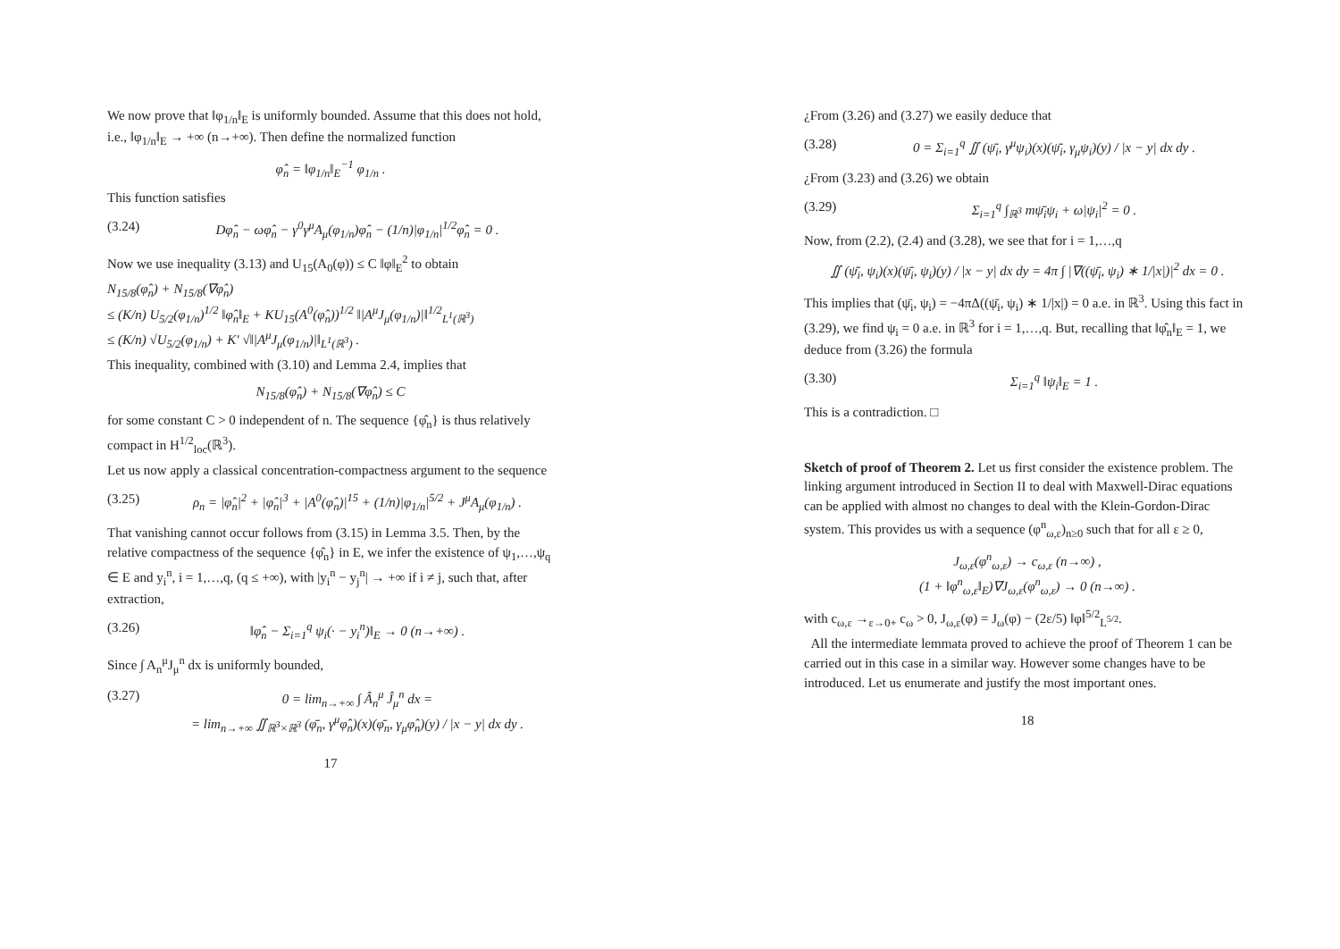We now prove that ‖φ<sub>1/n</sub>‖<sub>E</sub> is uniformly bounded. Assume that this does not hold, i.e., ‖φ<sub>1/n</sub>‖<sub>E</sub> → +∞ (n→+∞). Then define the normalized function
φ̂<sub>n</sub> = ‖φ<sub>1/n</sub>‖<sub>E</sub><sup>−1</sup> φ<sub>1/n</sub> .
This function satisfies
(3.24) Dφ̂<sub>n</sub> − ωφ̂<sub>n</sub> − γ<sup>0</sup>γ<sup>μ</sup>A<sub>μ</sub>(φ<sub>1/n</sub>)φ̂<sub>n</sub> − (1/n)|φ<sub>1/n</sub>|<sup>1/2</sup>φ̂<sub>n</sub> = 0 .
Now we use inequality (3.13) and U<sub>15</sub>(A<sub>0</sub>(φ)) ≤ C ‖φ‖<sub>E</sub><sup>2</sup> to obtain
N<sub>15/8</sub>(φ̂<sub>n</sub>) + N<sub>15/8</sub>(∇φ̂<sub>n</sub>)
≤ (K/n) U<sub>5/2</sub>(φ<sub>1/n</sub>)<sup>1/2</sup> ‖φ̂<sub>n</sub>‖<sub>E</sub> + KU<sub>15</sub>(A<sup>0</sup>(φ̂<sub>n</sub>))<sup>1/2</sup> ‖|A<sup>μ</sup>J<sub>μ</sub>(φ<sub>1/n</sub>)|‖<sup>1/2</sup><sub>L<sup>1</sup>(ℝ<sup>3</sup>)</sub>
≤ (K/n) √U<sub>5/2</sub>(φ<sub>1/n</sub>) + K′ √‖|A<sup>μ</sup>J<sub>μ</sub>(φ<sub>1/n</sub>)|‖<sub>L<sup>1</sup>(ℝ<sup>3</sup>)</sub> .
This inequality, combined with (3.10) and Lemma 2.4, implies that
N<sub>15/8</sub>(φ̂<sub>n</sub>) + N<sub>15/8</sub>(∇φ̂<sub>n</sub>) ≤ C
for some constant C > 0 independent of n. The sequence {φ̂<sub>n</sub>} is thus relatively compact in H<sup>1/2</sup><sub>loc</sub>(ℝ<sup>3</sup>).
Let us now apply a classical concentration-compactness argument to the sequence
(3.25) ρ<sub>n</sub> = |φ̂<sub>n</sub>|<sup>2</sup> + |φ̂<sub>n</sub>|<sup>3</sup> + |A<sup>0</sup>(φ̂<sub>n</sub>)|<sup>15</sup> + (1/n)|φ<sub>1/n</sub>|<sup>5/2</sup> + J<sup>μ</sup>A<sub>μ</sub>(φ<sub>1/n</sub>) .
That vanishing cannot occur follows from (3.15) in Lemma 3.5. Then, by the relative compactness of the sequence {φ̂<sub>n</sub>} in E, we infer the existence of ψ<sub>1</sub>,…,ψ<sub>q</sub> ∈ E and y<sub>i</sub><sup>n</sup>, i = 1,…,q, (q ≤ +∞), with |y<sub>i</sub><sup>n</sup> − y<sub>j</sub><sup>n</sup>| → +∞ if i ≠ j, such that, after extraction,
(3.26) ‖φ̂<sub>n</sub> − Σ<sub>i=1</sub><sup>q</sup> ψ<sub>i</sub>(· − y<sub>i</sub><sup>n</sup>)‖<sub>E</sub> → 0 (n→+∞) .
Since ∫ A<sub>n</sub><sup>μ</sup>J<sub>μ</sub><sup>n</sup> dx is uniformly bounded,
(3.27) 0 = lim<sub>n→+∞</sub> ∫ Â<sub>n</sub><sup>μ</sup> Ĵ<sub>μ</sub><sup>n</sup> dx =
= lim<sub>n→+∞</sub> ∬<sub>ℝ<sup>3</sup>×ℝ<sup>3</sup></sub> (φ̄<sub>n</sub>, γ<sup>μ</sup>φ̂<sub>n</sub>)(x)(φ̄<sub>n</sub>, γ<sub>μ</sub>φ̂<sub>n</sub>)(y) / |x − y| dx dy .
17
¿From (3.26) and (3.27) we easily deduce that
(3.28) 0 = Σ<sub>i=1</sub><sup>q</sup> ∬ (ψ̄<sub>i</sub>, γ<sup>μ</sup>ψ<sub>i</sub>)(x)(ψ̄<sub>i</sub>, γ<sub>μ</sub>ψ<sub>i</sub>)(y) / |x − y| dx dy .
¿From (3.23) and (3.26) we obtain
(3.29) Σ<sub>i=1</sub><sup>q</sup> ∫<sub>ℝ<sup>3</sup></sub> mψ̄<sub>i</sub>ψ<sub>i</sub> + ω|ψ<sub>i</sub>|<sup>2</sup> = 0 .
Now, from (2.2), (2.4) and (3.28), we see that for i = 1,…,q
∬ (ψ̄<sub>i</sub>, ψ<sub>i</sub>)(x)(ψ̄<sub>i</sub>, ψ<sub>i</sub>)(y) / |x − y| dx dy = 4π ∫ |∇((ψ̄<sub>i</sub>, ψ<sub>i</sub>) ∗ 1/|x|)|<sup>2</sup> dx = 0 .
This implies that (ψ̄<sub>i</sub>, ψ<sub>i</sub>) = −4πΔ((ψ̄<sub>i</sub>, ψ<sub>i</sub>) ∗ 1/|x|) = 0 a.e. in ℝ<sup>3</sup>. Using this fact in (3.29), we find ψ<sub>i</sub> = 0 a.e. in ℝ<sup>3</sup> for i = 1,…,q. But, recalling that ‖φ̂<sub>n</sub>‖<sub>E</sub> = 1, we deduce from (3.26) the formula
(3.30) Σ<sub>i=1</sub><sup>q</sup> ‖ψ<sub>i</sub>‖<sub>E</sub> = 1 .
This is a contradiction. □
Sketch of proof of Theorem 2. Let us first consider the existence problem. The linking argument introduced in Section II to deal with Maxwell-Dirac equations can be applied with almost no changes to deal with the Klein-Gordon-Dirac system. This provides us with a sequence (φ<sup>n</sup><sub>ω,ε</sub>)<sub>n≥0</sub> such that for all ε ≥ 0,
J<sub>ω,ε</sub>(φ<sup>n</sup><sub>ω,ε</sub>) → c<sub>ω,ε</sub> (n→∞) ,
(1 + ‖φ<sup>n</sup><sub>ω,ε</sub>‖<sub>E</sub>)∇J<sub>ω,ε</sub>(φ<sup>n</sup><sub>ω,ε</sub>) → 0 (n→∞) .
with c<sub>ω,ε</sub> →<sub>ε→0+</sub> c<sub>ω</sub> > 0, J<sub>ω,ε</sub>(φ) = J<sub>ω</sub>(φ) − (2ε/5) ‖φ‖<sup>5/2</sup><sub>L<sup>5/2</sup></sub>.
All the intermediate lemmata proved to achieve the proof of Theorem 1 can be carried out in this case in a similar way. However some changes have to be introduced. Let us enumerate and justify the most important ones.
18